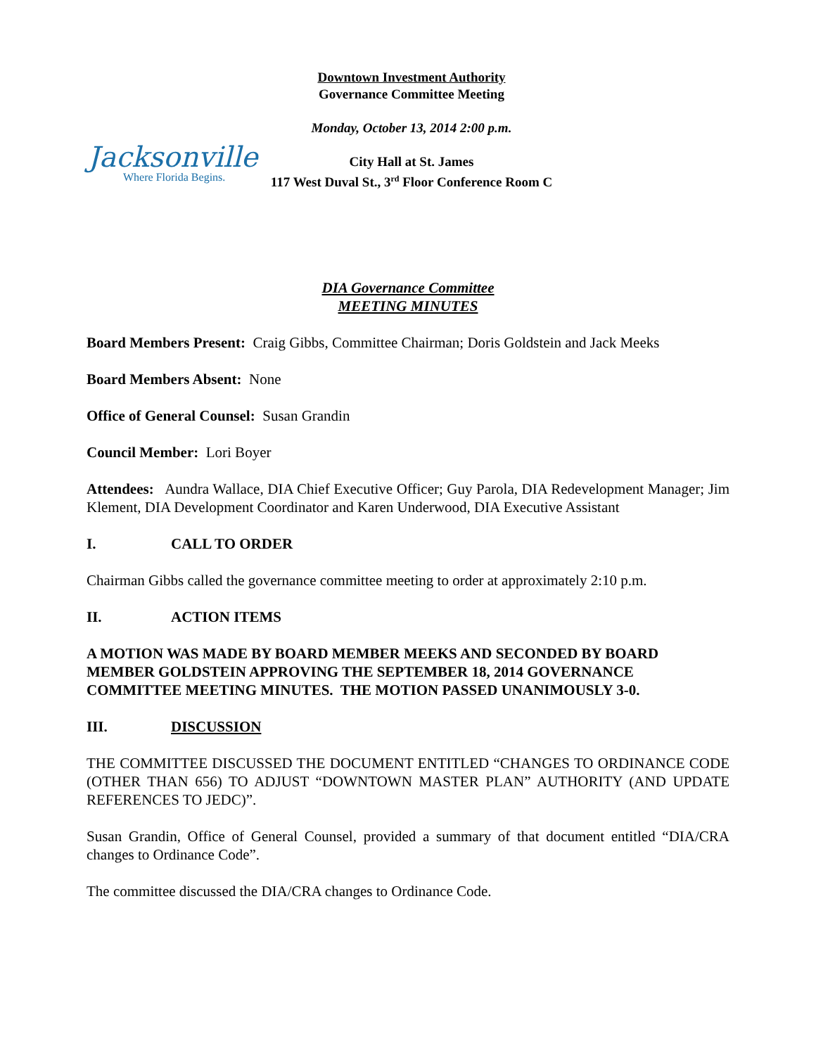Jacksonville
Where Florida Begins.
Downtown Investment Authority
Governance Committee Meeting
Monday, October 13, 2014 2:00 p.m.
City Hall at St. James
117 West Duval St., 3<sup>rd</sup> Floor Conference Room C
DIA Governance Committee
MEETING MINUTES
Board Members Present: Craig Gibbs, Committee Chairman; Doris Goldstein and Jack Meeks
Board Members Absent: None
Office of General Counsel: Susan Grandin
Council Member: Lori Boyer
Attendees: Aundra Wallace, DIA Chief Executive Officer; Guy Parola, DIA Redevelopment Manager; Jim Klement, DIA Development Coordinator and Karen Underwood, DIA Executive Assistant
I. CALL TO ORDER
Chairman Gibbs called the governance committee meeting to order at approximately 2:10 p.m.
II. ACTION ITEMS
A MOTION WAS MADE BY BOARD MEMBER MEEKS AND SECONDED BY BOARD MEMBER GOLDSTEIN APPROVING THE SEPTEMBER 18, 2014 GOVERNANCE COMMITTEE MEETING MINUTES. THE MOTION PASSED UNANIMOUSLY 3-0.
III. DISCUSSION
THE COMMITTEE DISCUSSED THE DOCUMENT ENTITLED “CHANGES TO ORDINANCE CODE (OTHER THAN 656) TO ADJUST “DOWNTOWN MASTER PLAN” AUTHORITY (AND UPDATE REFERENCES TO JEDC)”.
Susan Grandin, Office of General Counsel, provided a summary of that document entitled “DIA/CRA changes to Ordinance Code”.
The committee discussed the DIA/CRA changes to Ordinance Code.